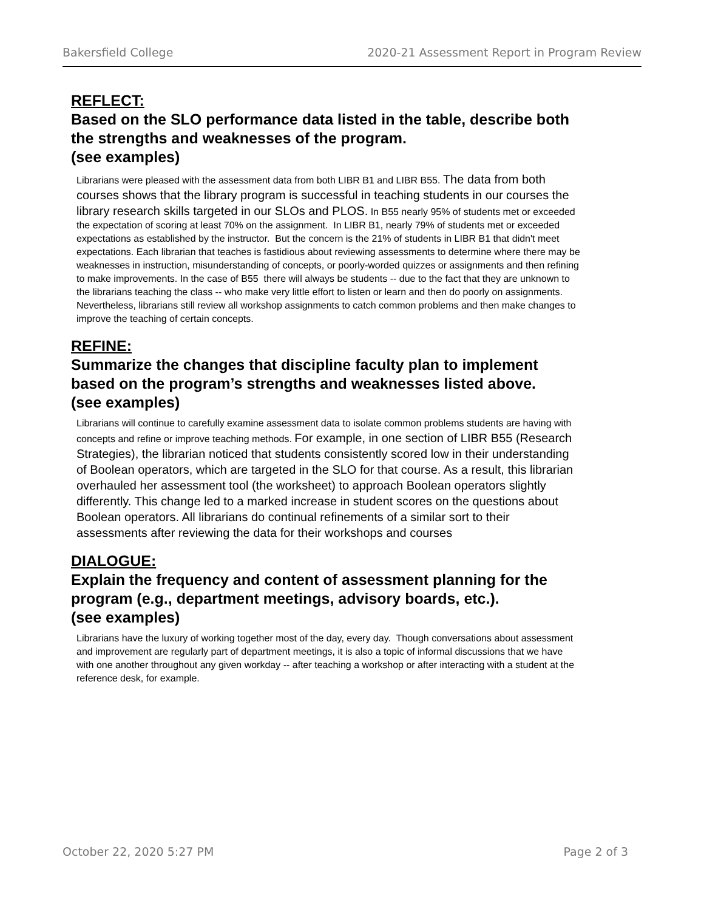Bakersfield College 2020-21 Assessment Report in Program Review
REFLECT:
Based on the SLO performance data listed in the table, describe both the strengths and weaknesses of the program.
(see examples)
Librarians were pleased with the assessment data from both LIBR B1 and LIBR B55. The data from both courses shows that the library program is successful in teaching students in our courses the library research skills targeted in our SLOs and PLOS. In B55 nearly 95% of students met or exceeded the expectation of scoring at least 70% on the assignment. In LIBR B1, nearly 79% of students met or exceeded expectations as established by the instructor. But the concern is the 21% of students in LIBR B1 that didn't meet expectations. Each librarian that teaches is fastidious about reviewing assessments to determine where there may be weaknesses in instruction, misunderstanding of concepts, or poorly-worded quizzes or assignments and then refining to make improvements. In the case of B55 there will always be students -- due to the fact that they are unknown to the librarians teaching the class -- who make very little effort to listen or learn and then do poorly on assignments. Nevertheless, librarians still review all workshop assignments to catch common problems and then make changes to improve the teaching of certain concepts.
REFINE:
Summarize the changes that discipline faculty plan to implement based on the program’s strengths and weaknesses listed above.
(see examples)
Librarians will continue to carefully examine assessment data to isolate common problems students are having with concepts and refine or improve teaching methods. For example, in one section of LIBR B55 (Research Strategies), the librarian noticed that students consistently scored low in their understanding of Boolean operators, which are targeted in the SLO for that course. As a result, this librarian overhauled her assessment tool (the worksheet) to approach Boolean operators slightly differently. This change led to a marked increase in student scores on the questions about Boolean operators. All librarians do continual refinements of a similar sort to their assessments after reviewing the data for their workshops and courses
DIALOGUE:
Explain the frequency and content of assessment planning for the program (e.g., department meetings, advisory boards, etc.).
(see examples)
Librarians have the luxury of working together most of the day, every day. Though conversations about assessment and improvement are regularly part of department meetings, it is also a topic of informal discussions that we have with one another throughout any given workday -- after teaching a workshop or after interacting with a student at the reference desk, for example.
October 22, 2020 5:27 PM Page 2 of 3